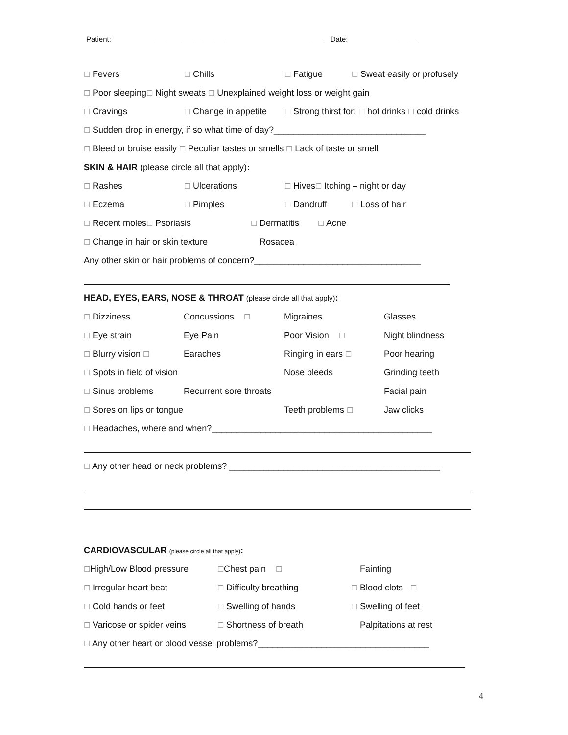Patient:____________________________________________________ Date:_________________
☐ Fevers ☐ Chills ☐ Fatigue ☐ Sweat easily or profusely
☐ Poor sleeping☐ Night sweats ☐ Unexplained weight loss or weight gain
☐ Cravings ☐ Change in appetite ☐ Strong thirst for: ☐ hot drinks ☐ cold drinks
☐ Sudden drop in energy, if so what time of day?_______________________________
☐ Bleed or bruise easily ☐ Peculiar tastes or smells ☐ Lack of taste or smell
SKIN & HAIR (please circle all that apply):
☐ Rashes ☐ Ulcerations ☐ Hives☐ Itching – night or day
☐ Eczema ☐ Pimples ☐ Dandruff ☐ Loss of hair
☐ Recent moles☐ Psoriasis ☐ Dermatitis ☐ Acne
☐ Change in hair or skin texture Rosacea
Any other skin or hair problems of concern?__________________________________
HEAD, EYES, EARS, NOSE & THROAT (please circle all that apply):
☐ Dizziness Concussions ☐ Migraines Glasses
☐ Eye strain Eye Pain Poor Vision ☐ Night blindness
☐ Blurry vision ☐ Earaches Ringing in ears ☐ Poor hearing
☐ Spots in field of vision Nose bleeds Grinding teeth
☐ Sinus problems Recurrent sore throats Facial pain
☐ Sores on lips or tongue Teeth problems ☐ Jaw clicks
☐ Headaches, where and when?_____________________________________________
☐ Any other head or neck problems? ___________________________________________
CARDIOVASCULAR (please circle all that apply):
☐High/Low Blood pressure ☐Chest pain ☐ Fainting
☐ Irregular heart beat ☐ Difficulty breathing ☐ Blood clots ☐
☐ Cold hands or feet ☐ Swelling of hands ☐ Swelling of feet
☐ Varicose or spider veins ☐ Shortness of breath Palpitations at rest
☐ Any other heart or blood vessel problems?___________________________________
4